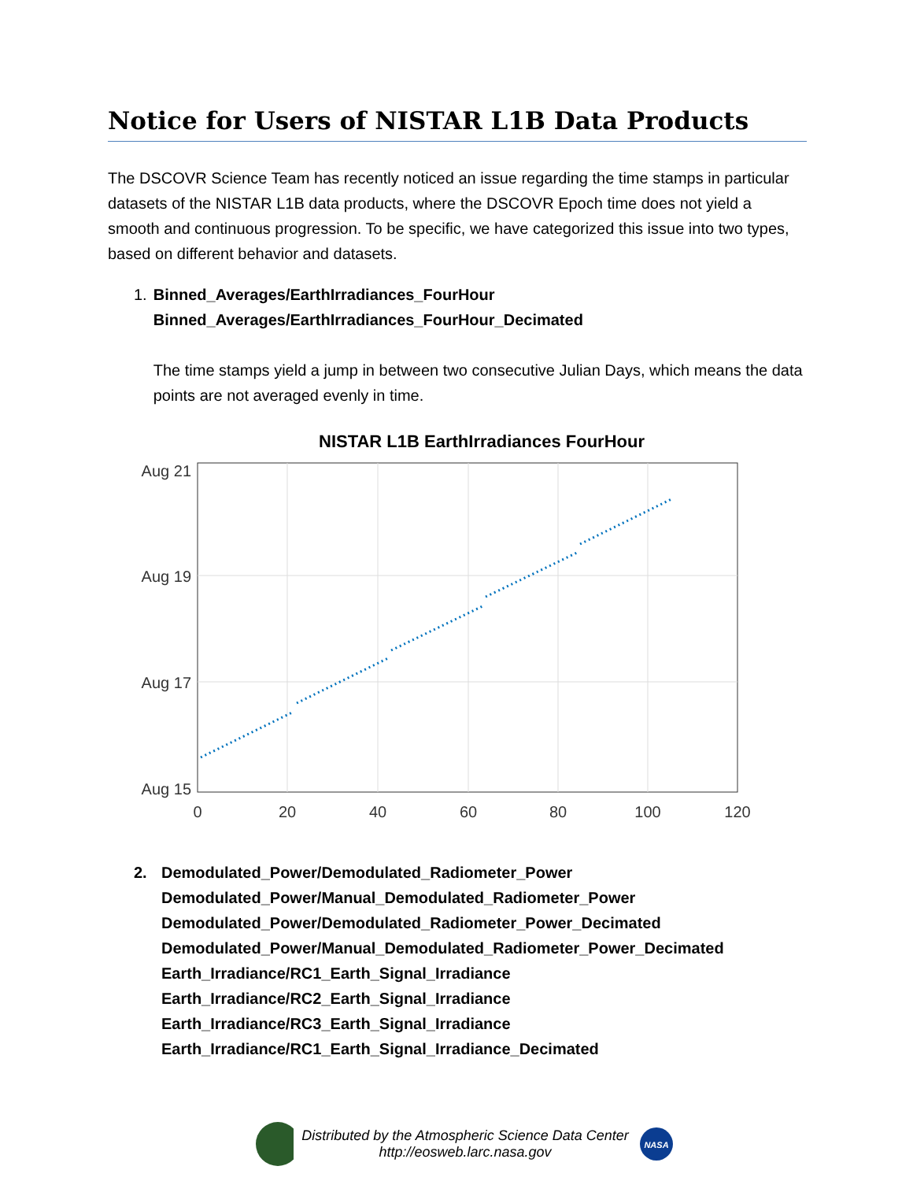Notice for Users of NISTAR L1B Data Products
The DSCOVR Science Team has recently noticed an issue regarding the time stamps in particular datasets of the NISTAR L1B data products, where the DSCOVR Epoch time does not yield a smooth and continuous progression. To be specific, we have categorized this issue into two types, based on different behavior and datasets.
1. Binned_Averages/EarthIrradiances_FourHour
Binned_Averages/EarthIrradiances_FourHour_Decimated
The time stamps yield a jump in between two consecutive Julian Days, which means the data points are not averaged evenly in time.
NISTAR L1B EarthIrradiances FourHour
Aug 21
Aug 19
Aug 17
Aug 15
0
20
40
60
80
100
120
2. Demodulated_Power/Demodulated_Radiometer_Power
Demodulated_Power/Manual_Demodulated_Radiometer_Power
Demodulated_Power/Demodulated_Radiometer_Power_Decimated
Demodulated_Power/Manual_Demodulated_Radiometer_Power_Decimated
Earth_Irradiance/RC1_Earth_Signal_Irradiance
Earth_Irradiance/RC2_Earth_Signal_Irradiance
Earth_Irradiance/RC3_Earth_Signal_Irradiance
Earth_Irradiance/RC1_Earth_Signal_Irradiance_Decimated
Distributed by the Atmospheric Science Data Center
http://eosweb.larc.nasa.gov
NASA